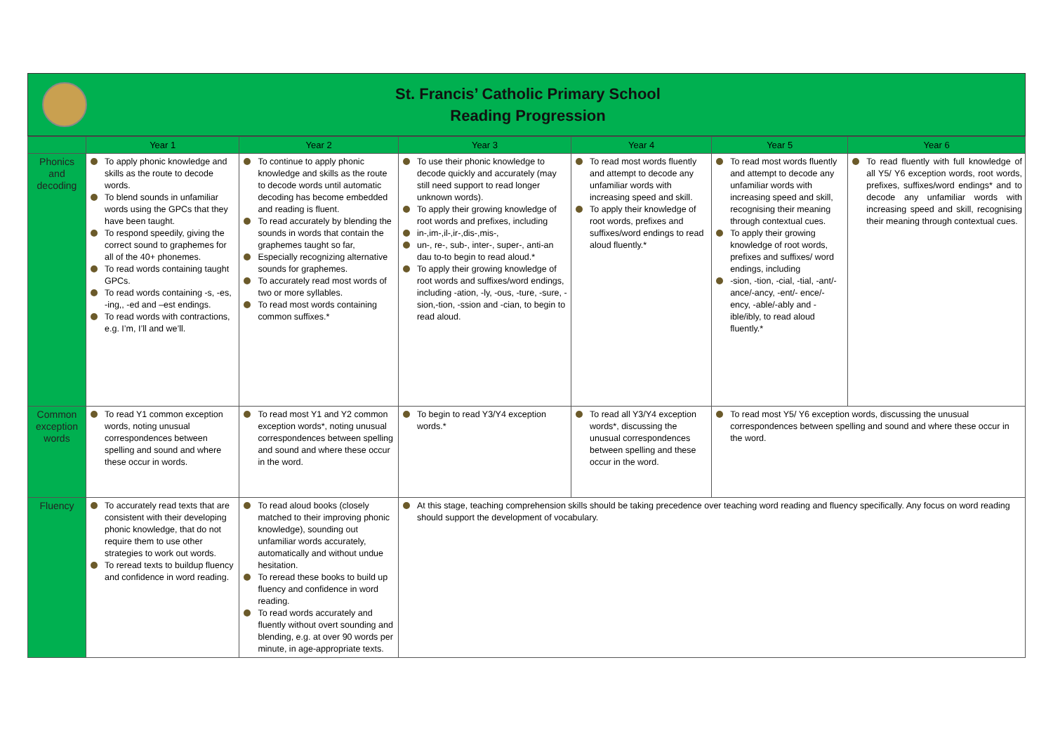St. Francis’ Catholic Primary School
Reading Progression
| | Year 1 | Year 2 | Year 3 | Year 4 | Year 5 | Year 6 |
| --- | --- | --- | --- | --- | --- | --- |
| Phonics and decoding | To apply phonic knowledge and skills as the route to decode words. To blend sounds in unfamiliar words using the GPCs that they have been taught. To respond speedily, giving the correct sound to graphemes for all of the 40+ phonemes. To read words containing taught GPCs. To read words containing -s, -es, -ing,, -ed and –est endings. To read words with contractions, e.g. I’m, I’ll and we’ll. | To continue to apply phonic knowledge and skills as the route to decode words until automatic decoding has become embedded and reading is fluent. To read accurately by blending the sounds in words that contain the graphemes taught so far, Especially recognizing alternative sounds for graphemes. To accurately read most words of two or more syllables. To read most words containing common suffixes.* | To use their phonic knowledge to decode quickly and accurately (may still need support to read longer unknown words). To apply their growing knowledge of root words and prefixes, including in-,im-,il-,ir-,dis-,mis-, un-, re-, sub-, inter-, super-, anti-an dau to-to begin to read aloud.* To apply their growing knowledge of root words and suffixes/word endings, including -ation, -ly, -ous, -ture, -sure, -sion,-tion, -ssion and -cian, to begin to read aloud. | To read most words fluently and attempt to decode any unfamiliar words with increasing speed and skill. To apply their knowledge of root words, prefixes and suffixes/word endings to read aloud fluently.* | To read most words fluently and attempt to decode any unfamiliar words with increasing speed and skill, recognising their meaning through contextual cues. To apply their growing knowledge of root words, prefixes and suffixes/ word endings, including -sion, -tion, -cial, -tial, -ant/-ance/-ancy, -ent/- ence/- ency, -able/-ably and -ible/ibly, to read aloud fluently.* | To read fluently with full knowledge of all Y5/ Y6 exception words, root words, prefixes, suffixes/word endings* and to decode any unfamiliar words with increasing speed and skill, recognising their meaning through contextual cues. |
| Common exception words | To read Y1 common exception words, noting unusual correspondences between spelling and sound and where these occur in words. | To read most Y1 and Y2 common exception words*, noting unusual correspondences between spelling and sound and where these occur in the word. | To begin to read Y3/Y4 exception words.* | To read all Y3/Y4 exception words*, discussing the unusual correspondences between spelling and these occur in the word. | To read most Y5/ Y6 exception words, discussing the unusual correspondences between spelling and sound and where these occur in the word. | |
| Fluency | To accurately read texts that are consistent with their developing phonic knowledge, that do not require them to use other strategies to work out words. To reread texts to buildup fluency and confidence in word reading. | To read aloud books (closely matched to their improving phonic knowledge), sounding out unfamiliar words accurately, automatically and without undue hesitation. To reread these books to build up fluency and confidence in word reading. To read words accurately and fluently without overt sounding and blending, e.g. at over 90 words per minute, in age-appropriate texts. | At this stage, teaching comprehension skills should be taking precedence over teaching word reading and fluency specifically. Any focus on word reading should support the development of vocabulary. | | | |